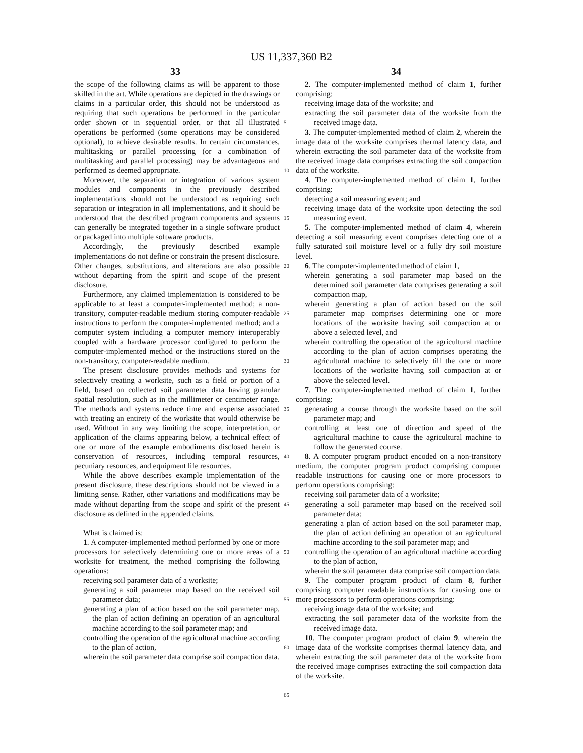US 11,337,360 B2
33 34
the scope of the following claims as will be apparent to those skilled in the art. While operations are depicted in the drawings or claims in a particular order, this should not be understood as requiring that such operations be performed in the particular order shown or in sequential order, or that all illustrated operations be performed (some operations may be considered optional), to achieve desirable results. In certain circumstances, multitasking or parallel processing (or a combination of multitasking and parallel processing) may be advantageous and performed as deemed appropriate.
Moreover, the separation or integration of various system modules and components in the previously described implementations should not be understood as requiring such separation or integration in all implementations, and it should be understood that the described program components and systems can generally be integrated together in a single software product or packaged into multiple software products.
Accordingly, the previously described example implementations do not define or constrain the present disclosure. Other changes, substitutions, and alterations are also possible without departing from the spirit and scope of the present disclosure.
Furthermore, any claimed implementation is considered to be applicable to at least a computer-implemented method; a non-transitory, computer-readable medium storing computer-readable instructions to perform the computer-implemented method; and a computer system including a computer memory interoperably coupled with a hardware processor configured to perform the computer-implemented method or the instructions stored on the non-transitory, computer-readable medium.
The present disclosure provides methods and systems for selectively treating a worksite, such as a field or portion of a field, based on collected soil parameter data having granular spatial resolution, such as in the millimeter or centimeter range. The methods and systems reduce time and expense associated with treating an entirety of the worksite that would otherwise be used. Without in any way limiting the scope, interpretation, or application of the claims appearing below, a technical effect of one or more of the example embodiments disclosed herein is conservation of resources, including temporal resources, pecuniary resources, and equipment life resources.
While the above describes example implementation of the present disclosure, these descriptions should not be viewed in a limiting sense. Rather, other variations and modifications may be made without departing from the scope and spirit of the present disclosure as defined in the appended claims.
What is claimed is:
1. A computer-implemented method performed by one or more processors for selectively determining one or more areas of a worksite for treatment, the method comprising the following operations:
receiving soil parameter data of a worksite;
generating a soil parameter map based on the received soil parameter data;
generating a plan of action based on the soil parameter map, the plan of action defining an operation of an agricultural machine according to the soil parameter map; and
controlling the operation of the agricultural machine according to the plan of action,
wherein the soil parameter data comprise soil compaction data.
5
10
15
20
25
30
35
40
45
50
55
60
65
2. The computer-implemented method of claim 1, further comprising:
receiving image data of the worksite; and
extracting the soil parameter data of the worksite from the received image data.
3. The computer-implemented method of claim 2, wherein the image data of the worksite comprises thermal latency data, and wherein extracting the soil parameter data of the worksite from the received image data comprises extracting the soil compaction data of the worksite.
4. The computer-implemented method of claim 1, further comprising:
detecting a soil measuring event; and
receiving image data of the worksite upon detecting the soil measuring event.
5. The computer-implemented method of claim 4, wherein detecting a soil measuring event comprises detecting one of a fully saturated soil moisture level or a fully dry soil moisture level.
6. The computer-implemented method of claim 1,
wherein generating a soil parameter map based on the determined soil parameter data comprises generating a soil compaction map,
wherein generating a plan of action based on the soil parameter map comprises determining one or more locations of the worksite having soil compaction at or above a selected level, and
wherein controlling the operation of the agricultural machine according to the plan of action comprises operating the agricultural machine to selectively till the one or more locations of the worksite having soil compaction at or above the selected level.
7. The computer-implemented method of claim 1, further comprising:
generating a course through the worksite based on the soil parameter map; and
controlling at least one of direction and speed of the agricultural machine to cause the agricultural machine to follow the generated course.
8. A computer program product encoded on a non-transitory medium, the computer program product comprising computer readable instructions for causing one or more processors to perform operations comprising:
receiving soil parameter data of a worksite;
generating a soil parameter map based on the received soil parameter data;
generating a plan of action based on the soil parameter map, the plan of action defining an operation of an agricultural machine according to the soil parameter map; and
controlling the operation of an agricultural machine according to the plan of action,
wherein the soil parameter data comprise soil compaction data.
9. The computer program product of claim 8, further comprising computer readable instructions for causing one or more processors to perform operations comprising:
receiving image data of the worksite; and
extracting the soil parameter data of the worksite from the received image data.
10. The computer program product of claim 9, wherein the image data of the worksite comprises thermal latency data, and wherein extracting the soil parameter data of the worksite from the received image comprises extracting the soil compaction data of the worksite.